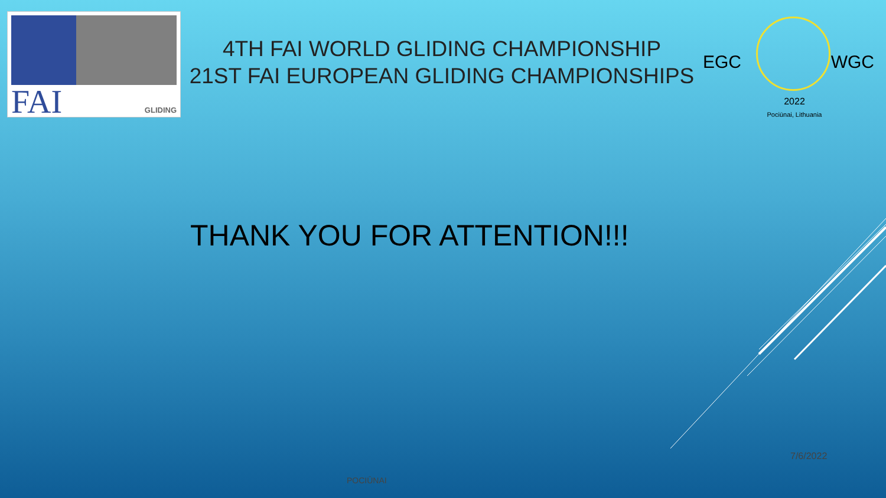FAI GLIDING
4TH FAI WORLD GLIDING CHAMPIONSHIP
21ST FAI EUROPEAN GLIDING CHAMPIONSHIPS
EGC WGC
2022
Pociūnai, Lithuania
THANK YOU FOR ATTENTION!!!
7/6/2022
POCIŪNAI